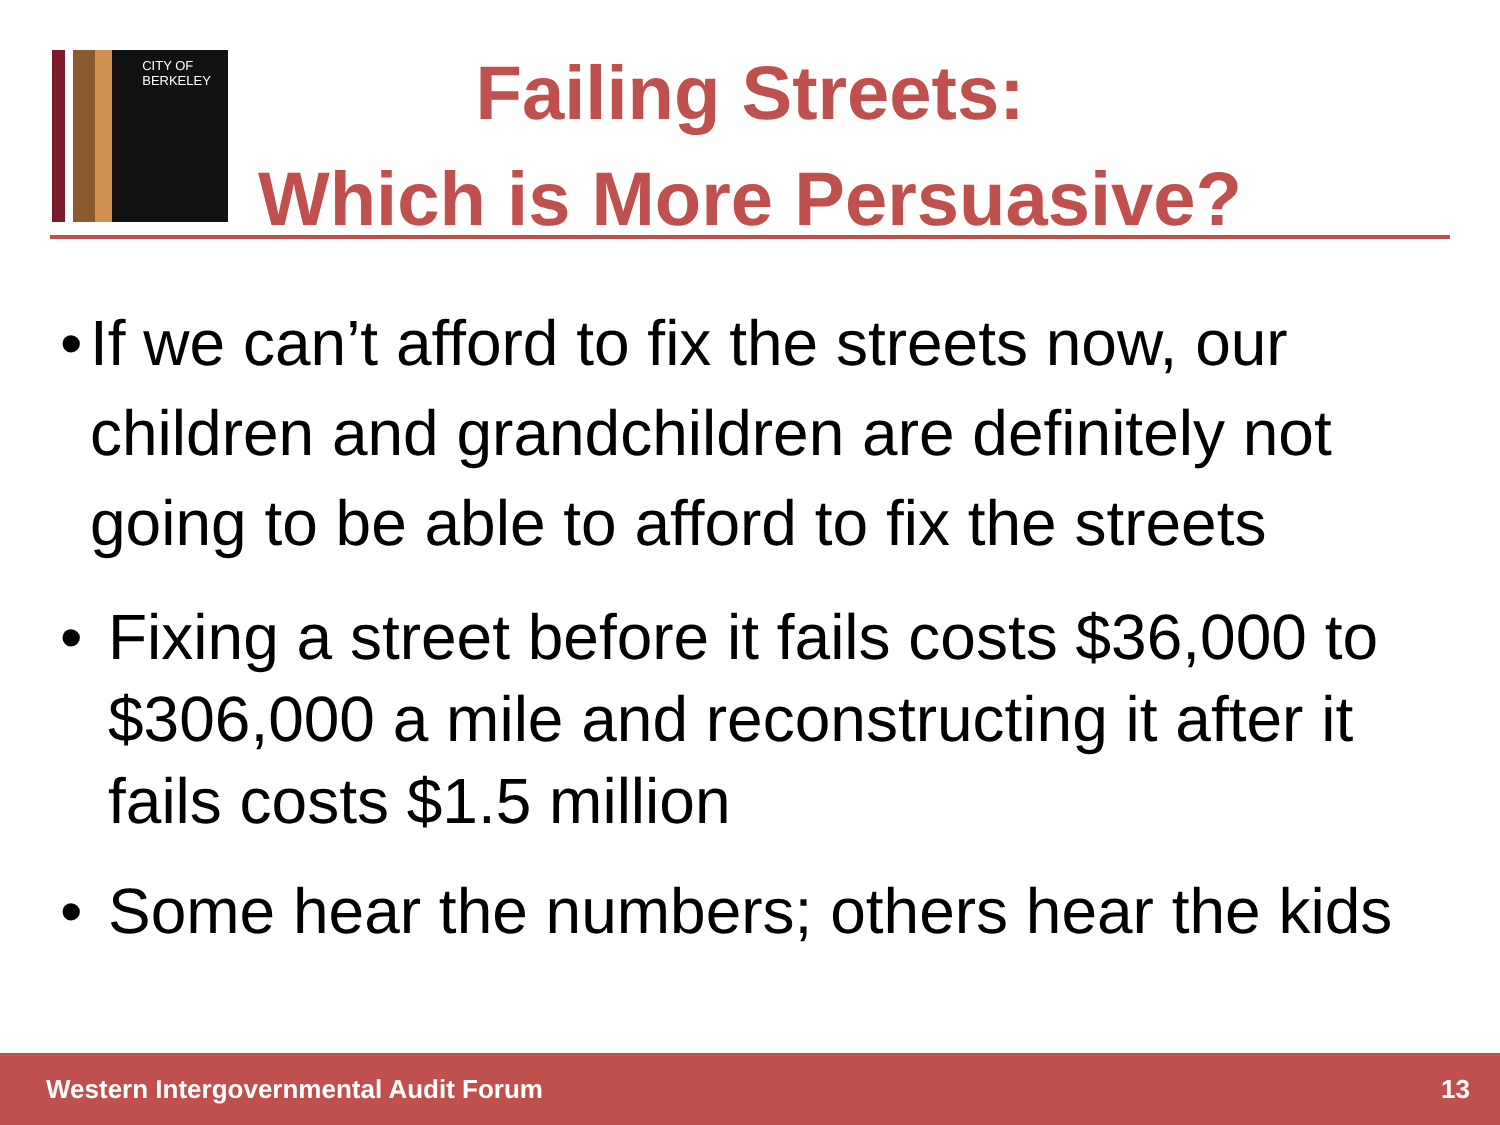CITY OF BERKELEY
Failing Streets:
Which is More Persuasive?
• If we can’t afford to fix the streets now, our children and grandchildren are definitely not going to be able to afford to fix the streets
• Fixing a street before it fails costs $36,000 to $306,000 a mile and reconstructing it after it fails costs $1.5 million
• Some hear the numbers; others hear the kids
Western Intergovernmental Audit Forum 13